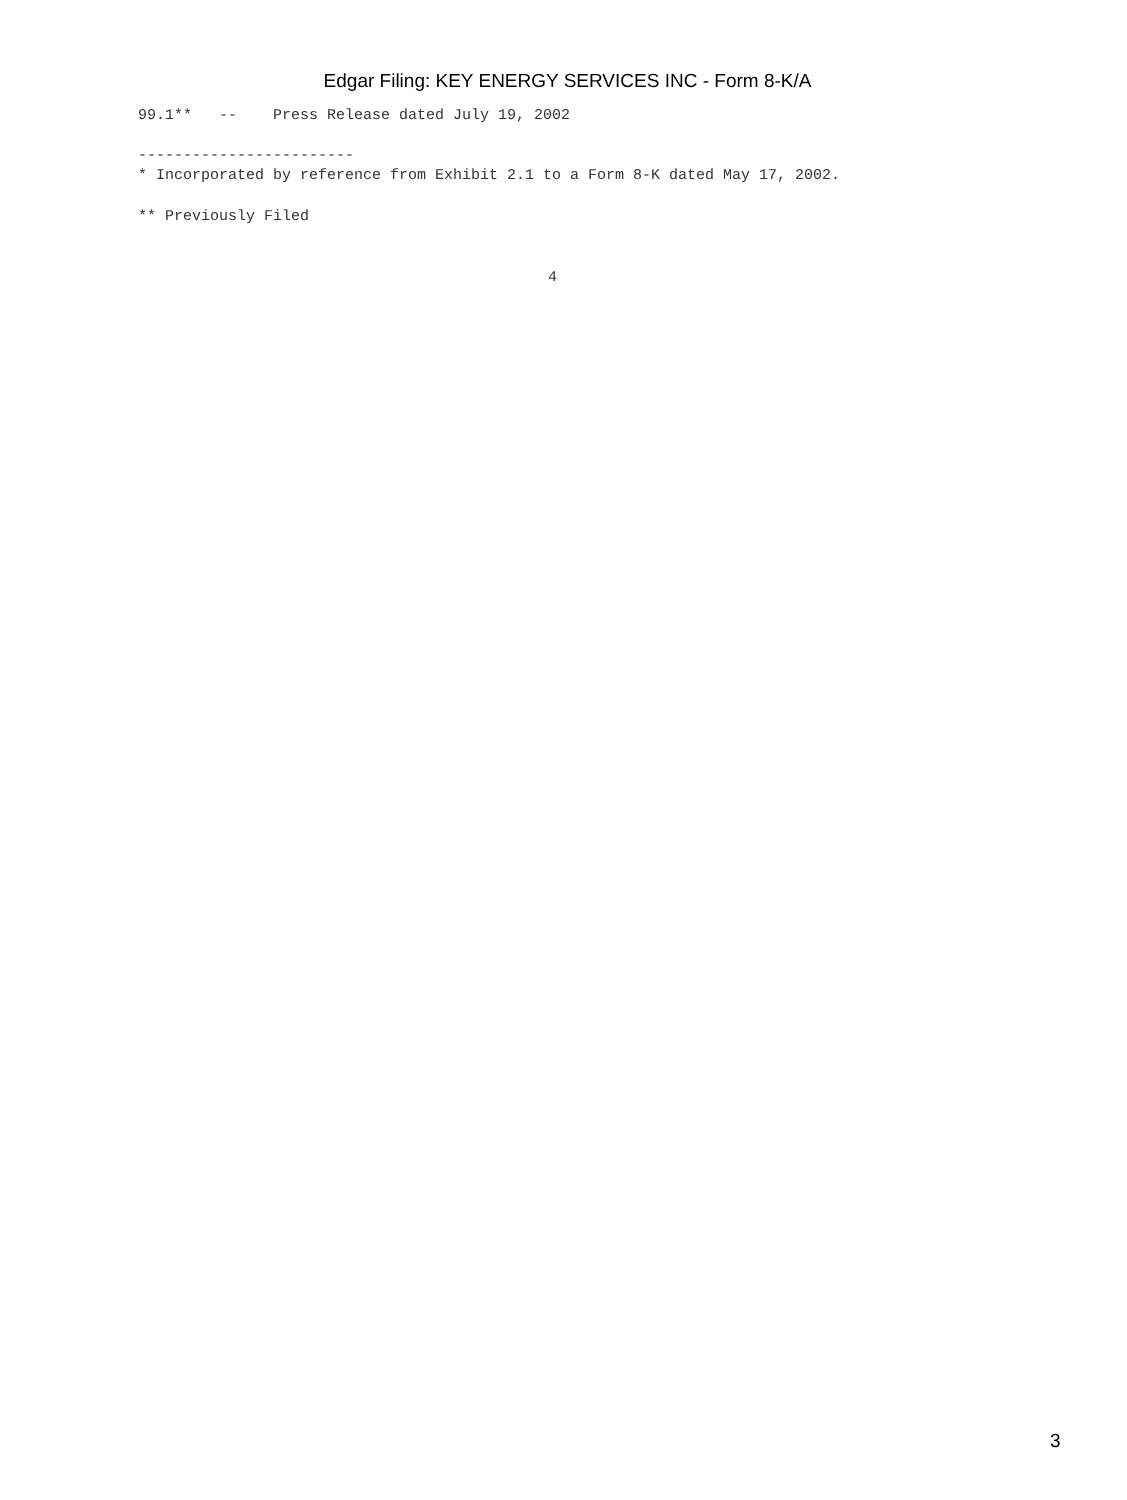Edgar Filing: KEY ENERGY SERVICES INC - Form 8-K/A
99.1**   --    Press Release dated July 19, 2002
------------------------
* Incorporated by reference from Exhibit 2.1 to a Form 8-K dated May 17, 2002.
** Previously Filed
4
3